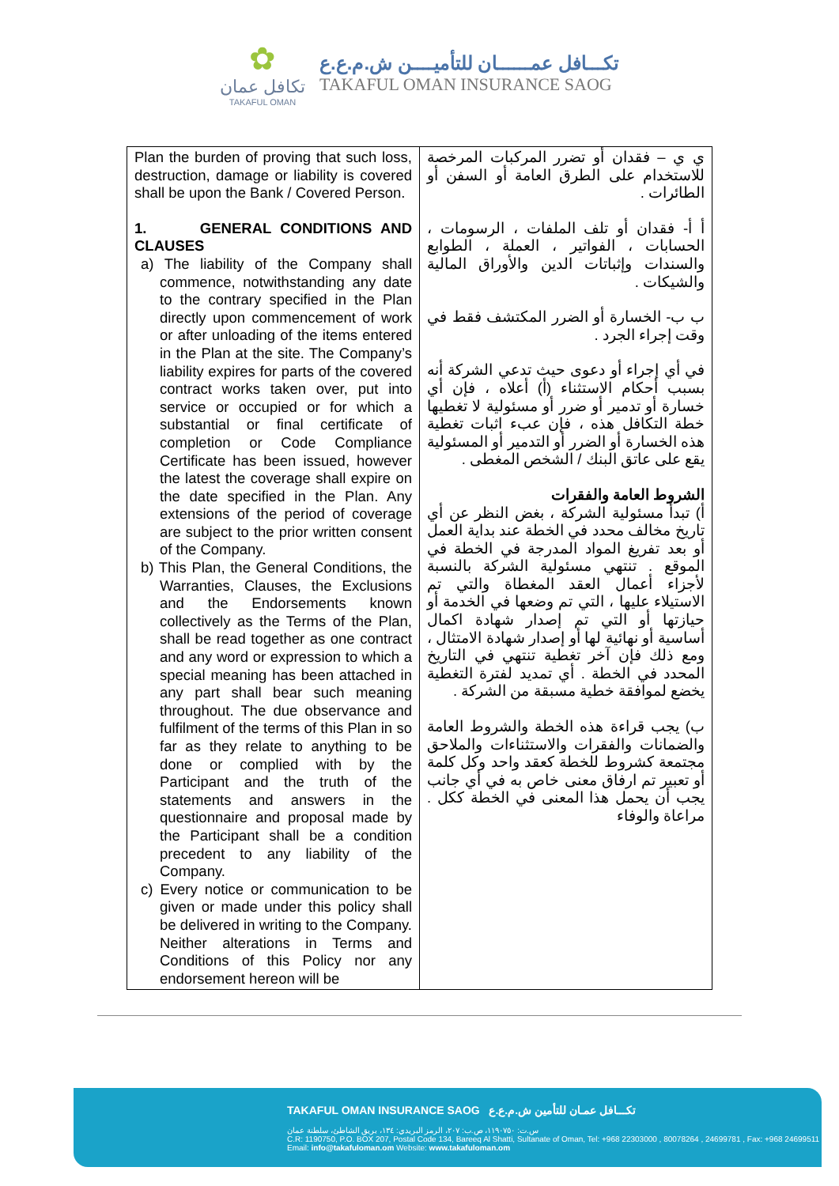✿
تكافل عمان
TAKAFUL OMAN
تكـــافل عمــــــان للتأميــــن ش.م.ع.ع
TAKAFUL OMAN INSURANCE SAOG
| Plan the burden of proving that such loss, destruction, damage or liability is covered shall be upon the Bank / Covered Person. 1. GENERAL CONDITIONS AND CLAUSES a) The liability of the Company shall commence, notwithstanding any date to the contrary specified in the Plan directly upon commencement of work or after unloading of the items entered in the Plan at the site. The Company’s liability expires for parts of the covered contract works taken over, put into service or occupied or for which a substantial or final certificate of completion or Code Compliance Certificate has been issued, however the latest the coverage shall expire on the date specified in the Plan. Any extensions of the period of coverage are subject to the prior written consent of the Company. b) This Plan, the General Conditions, the Warranties, Clauses, the Exclusions and the Endorsements known collectively as the Terms of the Plan, shall be read together as one contract and any word or expression to which a special meaning has been attached in any part shall bear such meaning throughout. The due observance and fulfilment of the terms of this Plan in so far as they relate to anything to be done or complied with by the Participant and the truth of the statements and answers in the questionnaire and proposal made by the Participant shall be a condition precedent to any liability of the Company. c) Every notice or communication to be given or made under this policy shall be delivered in writing to the Company. Neither alterations in Terms and Conditions of this Policy nor any endorsement hereon will be | ي ي – فقدان أو تضرر المركبات المرخصة للاستخدام على الطرق العامة أو السفن أو الطائرات . أ أ- فقدان أو تلف الملفات ، الرسومات ، الحسابات ، الفواتير ، العملة ، الطوابع والسندات وإثباتات الدين والأوراق المالية والشيكات . ب ب- الخسارة أو الضرر المكتشف فقط في وقت إجراء الجرد . في أي إجراء أو دعوى حيث تدعي الشركة أنه بسبب أحكام الاستثناء (أ) أعلاه ، فإن أي خسارة أو تدمير أو ضرر أو مسئولية لا تغطيها خطة التكافل هذه ، فإن عبء اثبات تغطية هذه الخسارة أو الضرر أو التدمير أو المسئولية يقع على عاتق البنك / الشخص المغطى . الشروط العامة والفقرات أ) تبدأ مسئولية الشركة ، بغض النظر عن أي تاريخ مخالف محدد في الخطة عند بداية العمل أو بعد تفريغ المواد المدرجة في الخطة في الموقع . تنتهي مسئولية الشركة بالنسبة لأجزاء أعمال العقد المغطاة والتي تم الاستيلاء عليها ، التي تم وضعها في الخدمة أو حيازتها أو التي تم إصدار شهادة اكمال أساسية أو نهائية لها أو إصدار شهادة الامتثال ، ومع ذلك فإن آخر تغطية تنتهي في التاريخ المحدد في الخطة . أي تمديد لفترة التغطية يخضع لموافقة خطية مسبقة من الشركة . ب) يجب قراءة هذه الخطة والشروط العامة والضمانات والفقرات والاستثناءات والملاحق مجتمعة كشروط للخطة كعقد واحد وكل كلمة أو تعبير تم ارفاق معنى خاص به في أي جانب يجب أن يحمل هذا المعنى في الخطة ككل . مراعاة والوفاء |
TAKAFUL OMAN INSURANCE SAOG تكـــافل عمـان للتأمين ش.م.ع.ع
س.ت: ١١٩٠٧٥٠، ص.ب: ٢٠٧، الرمز البريدي: ١٣٤، بريق الشاطئ، سلطنة عمان
C.R: 1190750, P.O. BOX 207, Postal Code 134, Bareeq Al Shatti, Sultanate of Oman, Tel: +968 22303000 , 80078264 , 24699781 , Fax: +968 24699511
Email: info@takafuloman.om Website: www.takafuloman.om